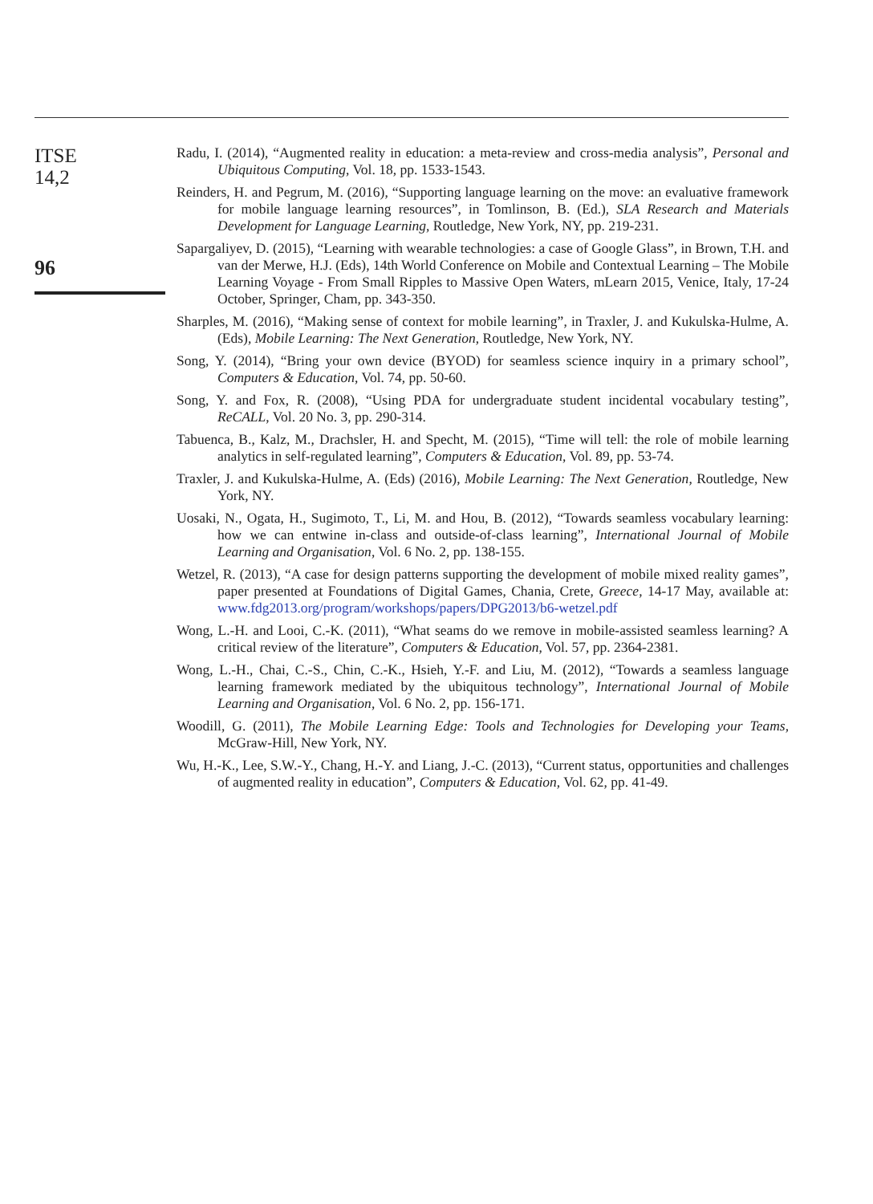ITSE
14,2
96
Radu, I. (2014), “Augmented reality in education: a meta-review and cross-media analysis”, Personal and Ubiquitous Computing, Vol. 18, pp. 1533-1543.
Reinders, H. and Pegrum, M. (2016), “Supporting language learning on the move: an evaluative framework for mobile language learning resources”, in Tomlinson, B. (Ed.), SLA Research and Materials Development for Language Learning, Routledge, New York, NY, pp. 219-231.
Sapargaliyev, D. (2015), “Learning with wearable technologies: a case of Google Glass”, in Brown, T.H. and van der Merwe, H.J. (Eds), 14th World Conference on Mobile and Contextual Learning – The Mobile Learning Voyage - From Small Ripples to Massive Open Waters, mLearn 2015, Venice, Italy, 17-24 October, Springer, Cham, pp. 343-350.
Sharples, M. (2016), “Making sense of context for mobile learning”, in Traxler, J. and Kukulska-Hulme, A. (Eds), Mobile Learning: The Next Generation, Routledge, New York, NY.
Song, Y. (2014), “Bring your own device (BYOD) for seamless science inquiry in a primary school”, Computers & Education, Vol. 74, pp. 50-60.
Song, Y. and Fox, R. (2008), “Using PDA for undergraduate student incidental vocabulary testing”, ReCALL, Vol. 20 No. 3, pp. 290-314.
Tabuenca, B., Kalz, M., Drachsler, H. and Specht, M. (2015), “Time will tell: the role of mobile learning analytics in self-regulated learning”, Computers & Education, Vol. 89, pp. 53-74.
Traxler, J. and Kukulska-Hulme, A. (Eds) (2016), Mobile Learning: The Next Generation, Routledge, New York, NY.
Uosaki, N., Ogata, H., Sugimoto, T., Li, M. and Hou, B. (2012), “Towards seamless vocabulary learning: how we can entwine in-class and outside-of-class learning”, International Journal of Mobile Learning and Organisation, Vol. 6 No. 2, pp. 138-155.
Wetzel, R. (2013), “A case for design patterns supporting the development of mobile mixed reality games”, paper presented at Foundations of Digital Games, Chania, Crete, Greece, 14-17 May, available at: www.fdg2013.org/program/workshops/papers/DPG2013/b6-wetzel.pdf
Wong, L.-H. and Looi, C.-K. (2011), “What seams do we remove in mobile-assisted seamless learning? A critical review of the literature”, Computers & Education, Vol. 57, pp. 2364-2381.
Wong, L.-H., Chai, C.-S., Chin, C.-K., Hsieh, Y.-F. and Liu, M. (2012), “Towards a seamless language learning framework mediated by the ubiquitous technology”, International Journal of Mobile Learning and Organisation, Vol. 6 No. 2, pp. 156-171.
Woodill, G. (2011), The Mobile Learning Edge: Tools and Technologies for Developing your Teams, McGraw-Hill, New York, NY.
Wu, H.-K., Lee, S.W.-Y., Chang, H.-Y. and Liang, J.-C. (2013), “Current status, opportunities and challenges of augmented reality in education”, Computers & Education, Vol. 62, pp. 41-49.